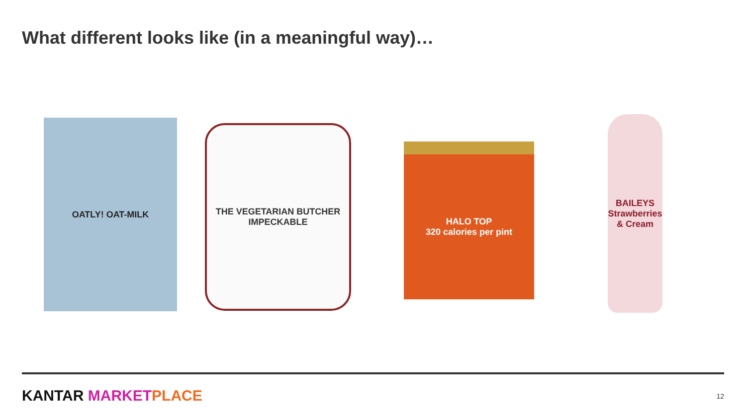What different looks like (in a meaningful way)…
OATLY! OAT-MILK
THE VEGETARIAN BUTCHER
IMPECKABLE
HALO TOP
320 calories per pint
BAILEYS
Strawberries & Cream
KANTAR MARKET PLACE 12